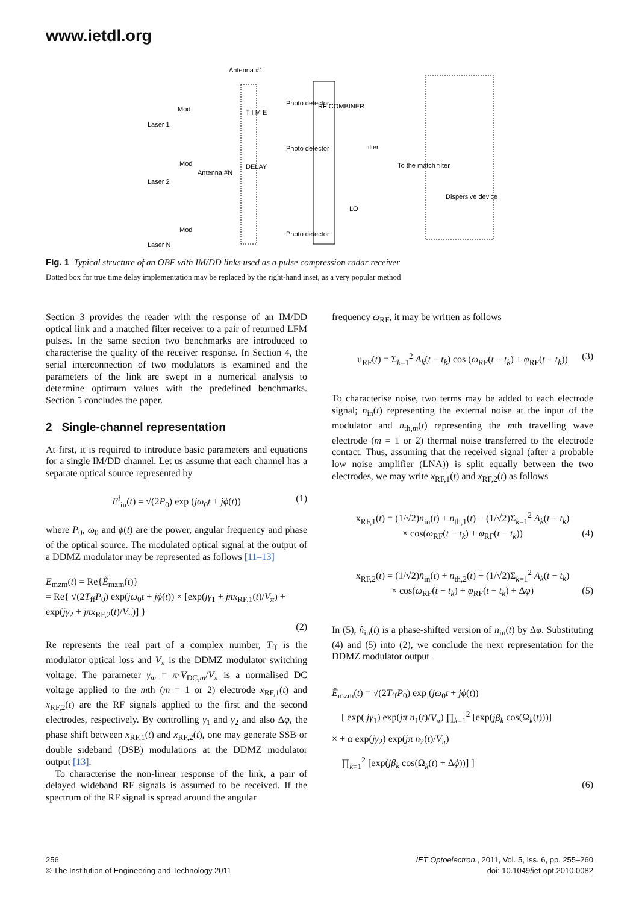www.ietdl.org
T I M E
DELAY
RF COMBINER
Photo detector
Photo detector
Photo detector
Mod
Mod
Mod
Laser 1
Laser 2
Laser N
Antenna #1
Antenna #N
filter
To the match filter
LO
Dispersive device
Fig. 1 Typical structure of an OBF with IM/DD links used as a pulse compression radar receiver
Dotted box for true time delay implementation may be replaced by the right-hand inset, as a very popular method
Section 3 provides the reader with the response of an IM/DD optical link and a matched filter receiver to a pair of returned LFM pulses. In the same section two benchmarks are introduced to characterise the quality of the receiver response. In Section 4, the serial interconnection of two modulators is examined and the parameters of the link are swept in a numerical analysis to determine optimum values with the predefined benchmarks. Section 5 concludes the paper.
2 Single-channel representation
At first, it is required to introduce basic parameters and equations for a single IM/DD channel. Let us assume that each channel has a separate optical source represented by
E<sup>i</sup><sub>in</sub>(t) = √(2P<sub>0</sub>) exp (jω<sub>0</sub>t + jϕ(t)) (1)
where P<sub>0</sub>, ω<sub>0</sub> and ϕ(t) are the power, angular frequency and phase of the optical source. The modulated optical signal at the output of a DDMZ modulator may be represented as follows [11–13]
E<sub>mzm</sub>(t) = Re{Ẽ<sub>mzm</sub>(t)}
= Re{ √(2T<sub>ff</sub>P<sub>0</sub>) exp(jω<sub>0</sub>t + jϕ(t)) × [exp(jγ<sub>1</sub> + jπx<sub>RF,1</sub>(t)/V<sub>π</sub>) + exp(jγ<sub>2</sub> + jπx<sub>RF,2</sub>(t)/V<sub>π</sub>)] }
(2)
Re represents the real part of a complex number, T<sub>ff</sub> is the modulator optical loss and V<sub>π</sub> is the DDMZ modulator switching voltage. The parameter γ<sub>m</sub> = π·V<sub>DC,m</sub>/V<sub>π</sub> is a normalised DC voltage applied to the mth (m = 1 or 2) electrode x<sub>RF,1</sub>(t) and x<sub>RF,2</sub>(t) are the RF signals applied to the first and the second electrodes, respectively. By controlling γ<sub>1</sub> and γ<sub>2</sub> and also Δφ, the phase shift between x<sub>RF,1</sub>(t) and x<sub>RF,2</sub>(t), one may generate SSB or double sideband (DSB) modulations at the DDMZ modulator output [13].
To characterise the non-linear response of the link, a pair of delayed wideband RF signals is assumed to be received. If the spectrum of the RF signal is spread around the angular
frequency ω<sub>RF</sub>, it may be written as follows
u<sub>RF</sub>(t) = Σ<sub>k=1</sub><sup>2</sup> A<sub>k</sub>(t − t<sub>k</sub>) cos (ω<sub>RF</sub>(t − t<sub>k</sub>) + φ<sub>RF</sub>(t − t<sub>k</sub>)) (3)
To characterise noise, two terms may be added to each electrode signal; n<sub>in</sub>(t) representing the external noise at the input of the modulator and n<sub>th,m</sub>(t) representing the mth travelling wave electrode (m = 1 or 2) thermal noise transferred to the electrode contact. Thus, assuming that the received signal (after a probable low noise amplifier (LNA)) is split equally between the two electrodes, we may write x<sub>RF,1</sub>(t) and x<sub>RF,2</sub>(t) as follows
x<sub>RF,1</sub>(t) = (1/√2)n<sub>in</sub>(t) + n<sub>th,1</sub>(t) + (1/√2)Σ<sub>k=1</sub><sup>2</sup> A<sub>k</sub>(t − t<sub>k</sub>)
× cos(ω<sub>RF</sub>(t − t<sub>k</sub>) + φ<sub>RF</sub>(t − t<sub>k</sub>)) (4)
x<sub>RF,2</sub>(t) = (1/√2)n̂<sub>in</sub>(t) + n<sub>th,2</sub>(t) + (1/√2)Σ<sub>k=1</sub><sup>2</sup> A<sub>k</sub>(t − t<sub>k</sub>)
× cos(ω<sub>RF</sub>(t − t<sub>k</sub>) + φ<sub>RF</sub>(t − t<sub>k</sub>) + Δφ) (5)
In (5), n̂<sub>in</sub>(t) is a phase-shifted version of n<sub>in</sub>(t) by Δφ. Substituting (4) and (5) into (2), we conclude the next representation for the DDMZ modulator output
Ẽ<sub>mzm</sub>(t) = √(2T<sub>ff</sub>P<sub>0</sub>) exp (jω<sub>0</sub>t + jϕ(t))
[ exp( jγ<sub>1</sub>) exp(jπ n<sub>1</sub>(t)/V<sub>π</sub>) ∏<sub>k=1</sub><sup>2</sup> [exp(jβ<sub>k</sub> cos(Ω<sub>k</sub>(t)))]
× + α exp(jγ<sub>2</sub>) exp(jπ n<sub>2</sub>(t)/V<sub>π</sub>)
∏<sub>k=1</sub><sup>2</sup> [exp(jβ<sub>k</sub> cos(Ω<sub>k</sub>(t) + Δϕ))] ]
(6)
256
© The Institution of Engineering and Technology 2011
IET Optoelectron., 2011, Vol. 5, Iss. 6, pp. 255–260
doi: 10.1049/iet-opt.2010.0082